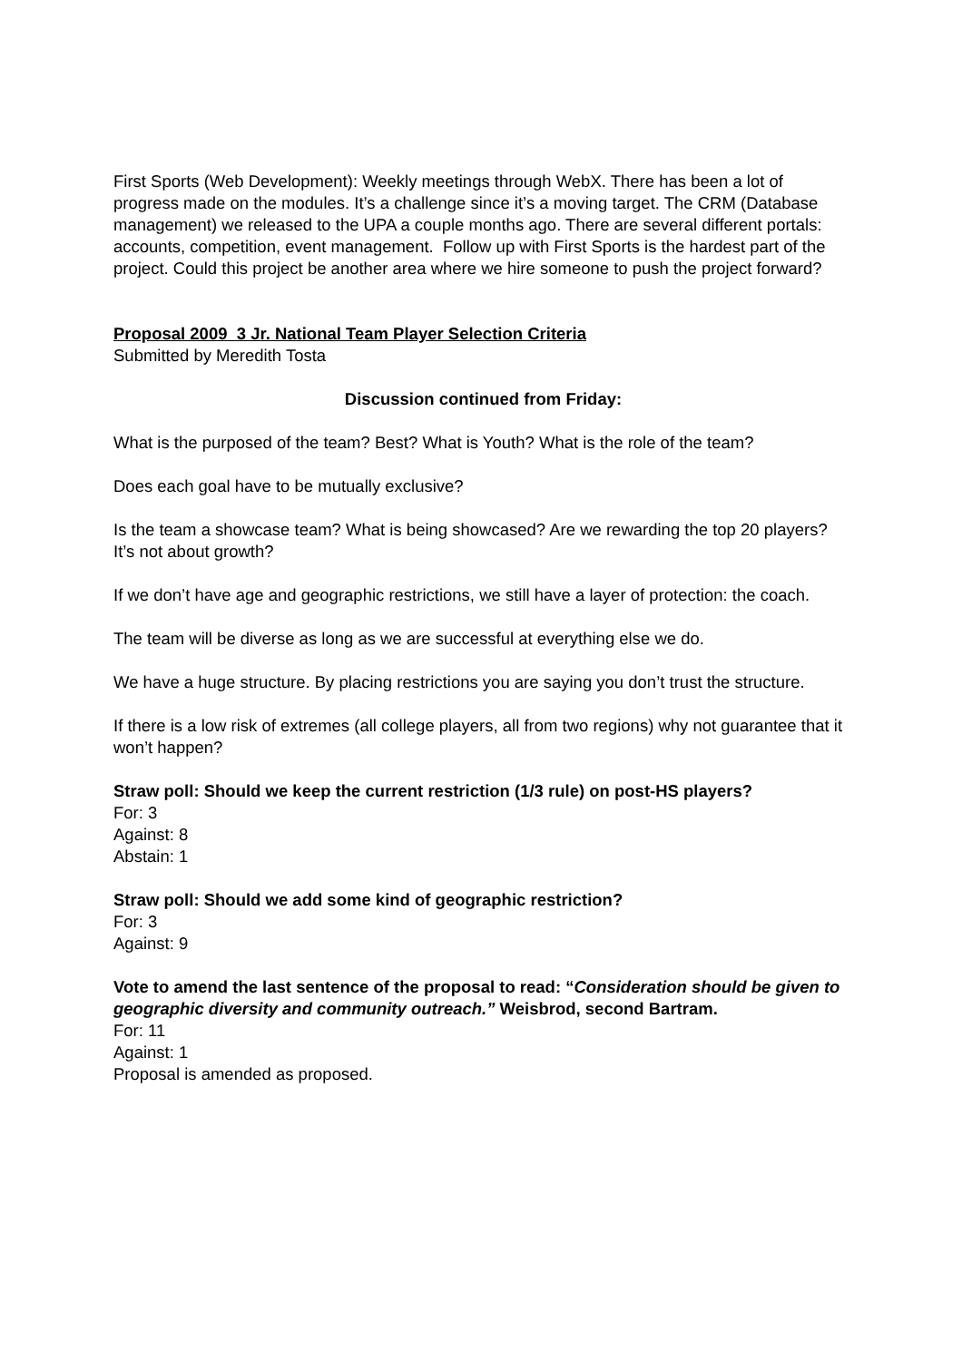First Sports (Web Development): Weekly meetings through WebX. There has been a lot of progress made on the modules. It’s a challenge since it’s a moving target. The CRM (Database management) we released to the UPA a couple months ago. There are several different portals: accounts, competition, event management. Follow up with First Sports is the hardest part of the project. Could this project be another area where we hire someone to push the project forward?
Proposal 2009 3 Jr. National Team Player Selection Criteria
Submitted by Meredith Tosta
Discussion continued from Friday:
What is the purposed of the team? Best? What is Youth? What is the role of the team?
Does each goal have to be mutually exclusive?
Is the team a showcase team? What is being showcased? Are we rewarding the top 20 players? It’s not about growth?
If we don’t have age and geographic restrictions, we still have a layer of protection: the coach.
The team will be diverse as long as we are successful at everything else we do.
We have a huge structure. By placing restrictions you are saying you don’t trust the structure.
If there is a low risk of extremes (all college players, all from two regions) why not guarantee that it won’t happen?
Straw poll: Should we keep the current restriction (1/3 rule) on post-HS players?
For: 3
Against: 8
Abstain: 1
Straw poll: Should we add some kind of geographic restriction?
For: 3
Against: 9
Vote to amend the last sentence of the proposal to read: “Consideration should be given to geographic diversity and community outreach.” Weisbrod, second Bartram.
For: 11
Against: 1
Proposal is amended as proposed.